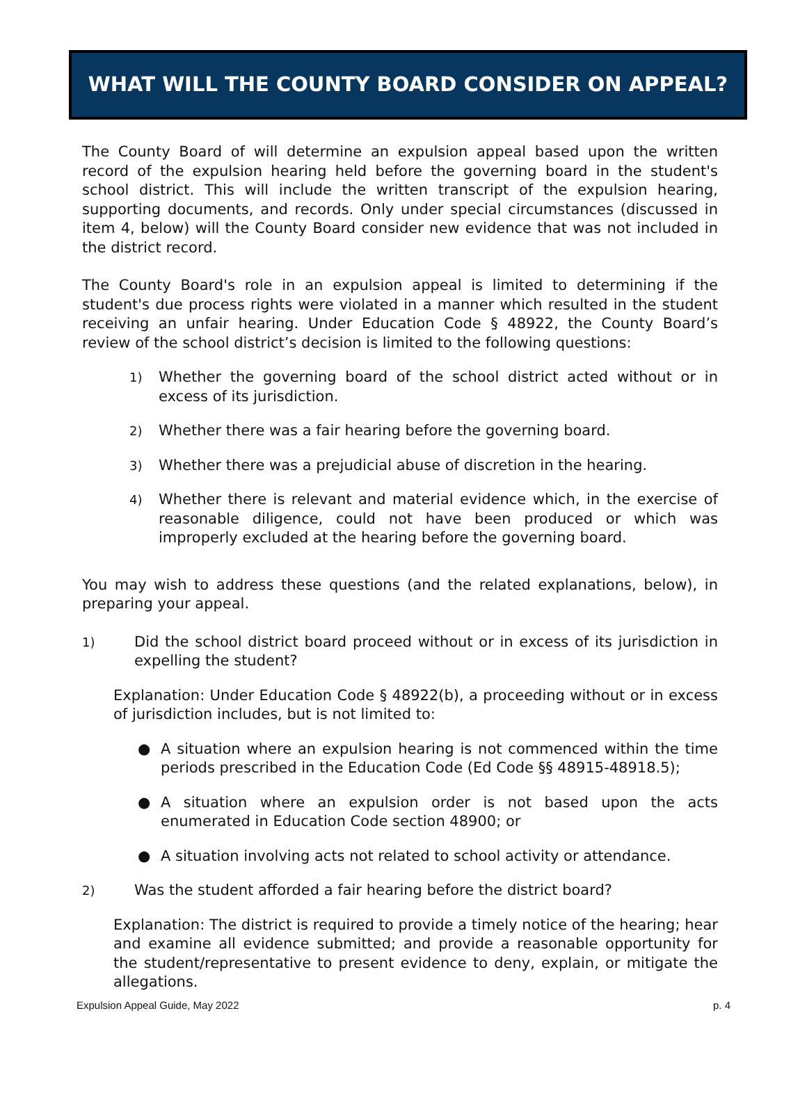WHAT WILL THE COUNTY BOARD CONSIDER ON APPEAL?
The County Board of will determine an expulsion appeal based upon the written record of the expulsion hearing held before the governing board in the student's school district. This will include the written transcript of the expulsion hearing, supporting documents, and records. Only under special circumstances (discussed in item 4, below) will the County Board consider new evidence that was not included in the district record.
The County Board's role in an expulsion appeal is limited to determining if the student's due process rights were violated in a manner which resulted in the student receiving an unfair hearing. Under Education Code § 48922, the County Board’s review of the school district’s decision is limited to the following questions:
1) Whether the governing board of the school district acted without or in excess of its jurisdiction.
2) Whether there was a fair hearing before the governing board.
3) Whether there was a prejudicial abuse of discretion in the hearing.
4) Whether there is relevant and material evidence which, in the exercise of reasonable diligence, could not have been produced or which was improperly excluded at the hearing before the governing board.
You may wish to address these questions (and the related explanations, below), in preparing your appeal.
1) Did the school district board proceed without or in excess of its jurisdiction in expelling the student?
Explanation: Under Education Code § 48922(b), a proceeding without or in excess of jurisdiction includes, but is not limited to:
● A situation where an expulsion hearing is not commenced within the time periods prescribed in the Education Code (Ed Code §§ 48915-48918.5);
● A situation where an expulsion order is not based upon the acts enumerated in Education Code section 48900; or
● A situation involving acts not related to school activity or attendance.
2) Was the student afforded a fair hearing before the district board?
Explanation: The district is required to provide a timely notice of the hearing; hear and examine all evidence submitted; and provide a reasonable opportunity for the student/representative to present evidence to deny, explain, or mitigate the allegations.
Expulsion Appeal Guide, May 2022 p. 4